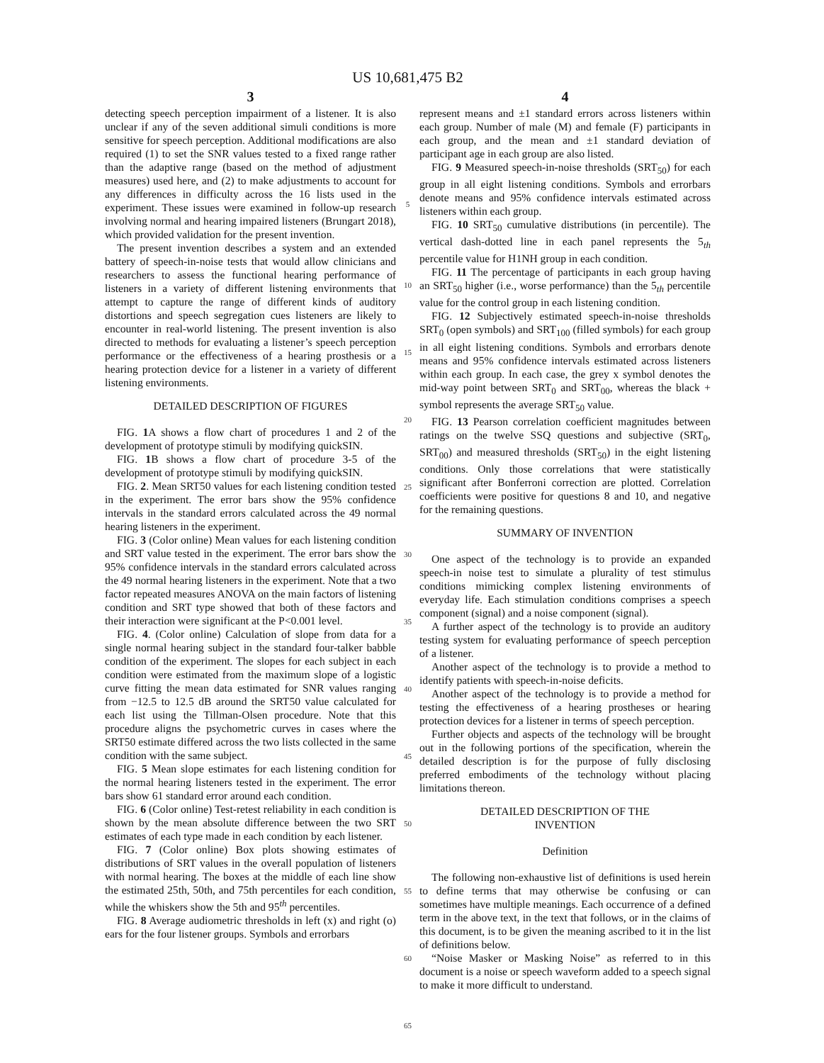US 10,681,475 B2
3
detecting speech perception impairment of a listener. It is also unclear if any of the seven additional simuli conditions is more sensitive for speech perception. Additional modifications are also required (1) to set the SNR values tested to a fixed range rather than the adaptive range (based on the method of adjustment measures) used here, and (2) to make adjustments to account for any differences in difficulty across the 16 lists used in the experiment. These issues were examined in follow-up research involving normal and hearing impaired listeners (Brungart 2018), which provided validation for the present invention.
The present invention describes a system and an extended battery of speech-in-noise tests that would allow clinicians and researchers to assess the functional hearing performance of listeners in a variety of different listening environments that attempt to capture the range of different kinds of auditory distortions and speech segregation cues listeners are likely to encounter in real-world listening. The present invention is also directed to methods for evaluating a listener’s speech perception performance or the effectiveness of a hearing prosthesis or a hearing protection device for a listener in a variety of different listening environments.
DETAILED DESCRIPTION OF FIGURES
FIG. 1 A shows a flow chart of procedures 1 and 2 of the development of prototype stimuli by modifying quickSIN.
FIG. 1 B shows a flow chart of procedure 3-5 of the development of prototype stimuli by modifying quickSIN.
FIG. 2. Mean SRT50 values for each listening condition tested in the experiment. The error bars show the 95% confidence intervals in the standard errors calculated across the 49 normal hearing listeners in the experiment.
FIG. 3 (Color online) Mean values for each listening condition and SRT value tested in the experiment. The error bars show the 95% confidence intervals in the standard errors calculated across the 49 normal hearing listeners in the experiment. Note that a two factor repeated measures ANOVA on the main factors of listening condition and SRT type showed that both of these factors and their interaction were significant at the P<0.001 level.
FIG. 4. (Color online) Calculation of slope from data for a single normal hearing subject in the standard four-talker babble condition of the experiment. The slopes for each subject in each condition were estimated from the maximum slope of a logistic curve fitting the mean data estimated for SNR values ranging from −12.5 to 12.5 dB around the SRT50 value calculated for each list using the Tillman-Olsen procedure. Note that this procedure aligns the psychometric curves in cases where the SRT50 estimate differed across the two lists collected in the same condition with the same subject.
FIG. 5 Mean slope estimates for each listening condition for the normal hearing listeners tested in the experiment. The error bars show 61 standard error around each condition.
FIG. 6 (Color online) Test-retest reliability in each condition is shown by the mean absolute difference between the two SRT estimates of each type made in each condition by each listener.
FIG. 7 (Color online) Box plots showing estimates of distributions of SRT values in the overall population of listeners with normal hearing. The boxes at the middle of each line show the estimated 25th, 50th, and 75th percentiles for each condition, while the whiskers show the 5th and 95<sup>th</sup> percentiles.
FIG. 8 Average audiometric thresholds in left (x) and right (o) ears for the four listener groups. Symbols and errorbars
5
10
15
20
25
30
35
40
45
50
55
60
65
4
represent means and ±1 standard errors across listeners within each group. Number of male (M) and female (F) participants in each group, and the mean and ±1 standard deviation of participant age in each group are also listed.
FIG. 9 Measured speech-in-noise thresholds (SRT<sub>50</sub>) for each group in all eight listening conditions. Symbols and errorbars denote means and 95% confidence intervals estimated across listeners within each group.
FIG. 10 SRT<sub>50</sub> cumulative distributions (in percentile). The vertical dash-dotted line in each panel represents the 5<sub>th</sub> percentile value for H1NH group in each condition.
FIG. 11 The percentage of participants in each group having an SRT<sub>50</sub> higher (i.e., worse performance) than the 5<sub>th</sub> percentile value for the control group in each listening condition.
FIG. 12 Subjectively estimated speech-in-noise thresholds SRT<sub>0</sub> (open symbols) and SRT<sub>100</sub> (filled symbols) for each group in all eight listening conditions. Symbols and errorbars denote means and 95% confidence intervals estimated across listeners within each group. In each case, the grey x symbol denotes the mid-way point between SRT<sub>0</sub> and SRT<sub>00</sub>, whereas the black + symbol represents the average SRT<sub>50</sub> value.
FIG. 13 Pearson correlation coefficient magnitudes between ratings on the twelve SSQ questions and subjective (SRT<sub>0</sub>, SRT<sub>00</sub>) and measured thresholds (SRT<sub>50</sub>) in the eight listening conditions. Only those correlations that were statistically significant after Bonferroni correction are plotted. Correlation coefficients were positive for questions 8 and 10, and negative for the remaining questions.
SUMMARY OF INVENTION
One aspect of the technology is to provide an expanded speech-in noise test to simulate a plurality of test stimulus conditions mimicking complex listening environments of everyday life. Each stimulation conditions comprises a speech component (signal) and a noise component (signal).
A further aspect of the technology is to provide an auditory testing system for evaluating performance of speech perception of a listener.
Another aspect of the technology is to provide a method to identify patients with speech-in-noise deficits.
Another aspect of the technology is to provide a method for testing the effectiveness of a hearing prostheses or hearing protection devices for a listener in terms of speech perception.
Further objects and aspects of the technology will be brought out in the following portions of the specification, wherein the detailed description is for the purpose of fully disclosing preferred embodiments of the technology without placing limitations thereon.
DETAILED DESCRIPTION OF THE
INVENTION
Definition
The following non-exhaustive list of definitions is used herein to define terms that may otherwise be confusing or can sometimes have multiple meanings. Each occurrence of a defined term in the above text, in the text that follows, or in the claims of this document, is to be given the meaning ascribed to it in the list of definitions below.
“Noise Masker or Masking Noise” as referred to in this document is a noise or speech waveform added to a speech signal to make it more difficult to understand.